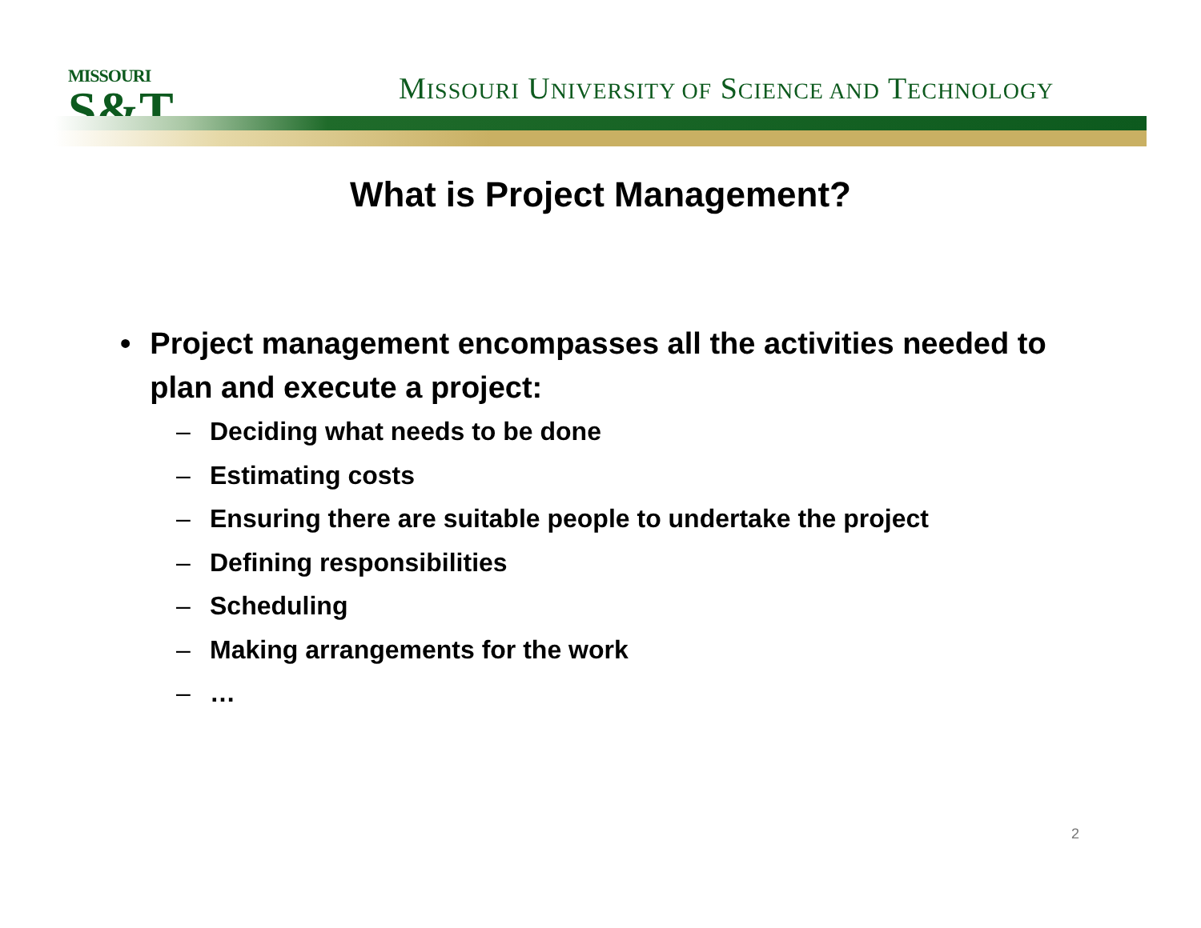MISSOURI
S&T
MISSOURI UNIVERSITY OF SCIENCE AND TECHNOLOGY
What is Project Management?
• Project management encompasses all the activities needed to plan and execute a project:
– Deciding what needs to be done
– Estimating costs
– Ensuring there are suitable people to undertake the project
– Defining responsibilities
– Scheduling
– Making arrangements for the work
– …
2